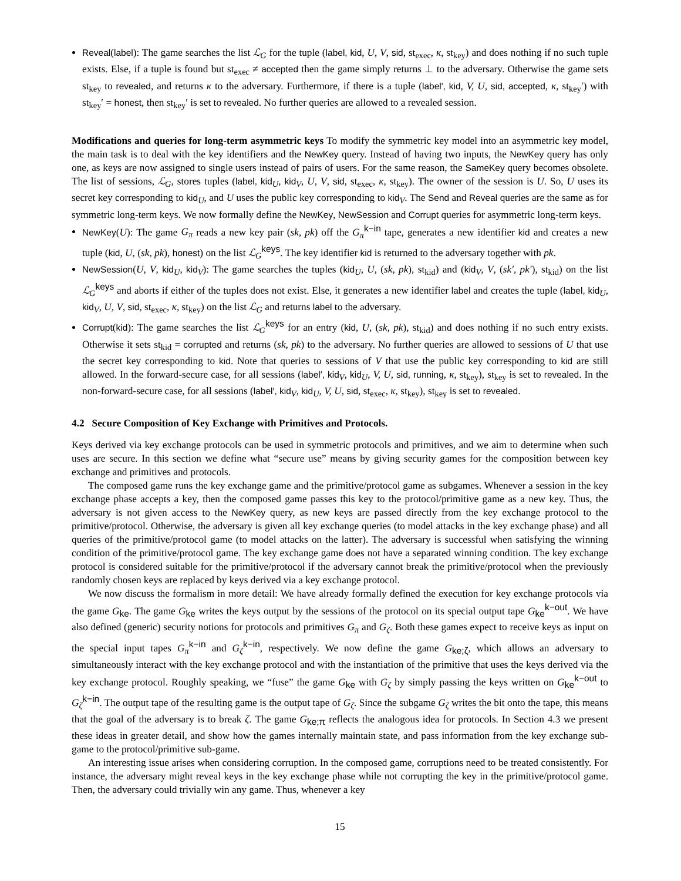Reveal(label): The game searches the list ℒ<sub>G</sub> for the tuple (label, kid, U, V, sid, st<sub>exec</sub>, κ, st<sub>key</sub>) and does nothing if no such tuple exists. Else, if a tuple is found but st<sub>exec</sub> ≠ accepted then the game simply returns ⊥ to the adversary. Otherwise the game sets st<sub>key</sub> to revealed, and returns κ to the adversary. Furthermore, if there is a tuple (label′, kid, V, U, sid, accepted, κ, st<sub>key</sub>′) with st<sub>key</sub>′ = honest, then st<sub>key</sub>′ is set to revealed. No further queries are allowed to a revealed session.
Modifications and queries for long-term asymmetric keys To modify the symmetric key model into an asymmetric key model, the main task is to deal with the key identifiers and the NewKey query. Instead of having two inputs, the NewKey query has only one, as keys are now assigned to single users instead of pairs of users. For the same reason, the SameKey query becomes obsolete. The list of sessions, ℒ<sub>G</sub>, stores tuples (label, kid<sub>U</sub>, kid<sub>V</sub>, U, V, sid, st<sub>exec</sub>, κ, st<sub>key</sub>). The owner of the session is U. So, U uses its secret key corresponding to kid<sub>U</sub>, and U uses the public key corresponding to kid<sub>V</sub>. The Send and Reveal queries are the same as for symmetric long-term keys. We now formally define the NewKey, NewSession and Corrupt queries for asymmetric long-term keys.
NewKey(U): The game G<sub>π</sub> reads a new key pair (sk, pk) off the G<sub>π</sub><sup>k−in</sup> tape, generates a new identifier kid and creates a new tuple (kid, U, (sk, pk), honest) on the list ℒ<sub>G</sub><sup>keys</sup>. The key identifier kid is returned to the adversary together with pk.
NewSession(U, V, kid<sub>U</sub>, kid<sub>V</sub>): The game searches the tuples (kid<sub>U</sub>, U, (sk, pk), st<sub>kid</sub>) and (kid<sub>V</sub>, V, (sk′, pk′), st<sub>kid</sub>) on the list ℒ<sub>G</sub><sup>keys</sup> and aborts if either of the tuples does not exist. Else, it generates a new identifier label and creates the tuple (label, kid<sub>U</sub>, kid<sub>V</sub>, U, V, sid, st<sub>exec</sub>, κ, st<sub>key</sub>) on the list ℒ<sub>G</sub> and returns label to the adversary.
Corrupt(kid): The game searches the list ℒ<sub>G</sub><sup>keys</sup> for an entry (kid, U, (sk, pk), st<sub>kid</sub>) and does nothing if no such entry exists. Otherwise it sets st<sub>kid</sub> = corrupted and returns (sk, pk) to the adversary. No further queries are allowed to sessions of U that use the secret key corresponding to kid. Note that queries to sessions of V that use the public key corresponding to kid are still allowed. In the forward-secure case, for all sessions (label′, kid<sub>V</sub>, kid<sub>U</sub>, V, U, sid, running, κ, st<sub>key</sub>), st<sub>key</sub> is set to revealed. In the non-forward-secure case, for all sessions (label′, kid<sub>V</sub>, kid<sub>U</sub>, V, U, sid, st<sub>exec</sub>, κ, st<sub>key</sub>), st<sub>key</sub> is set to revealed.
4.2 Secure Composition of Key Exchange with Primitives and Protocols.
Keys derived via key exchange protocols can be used in symmetric protocols and primitives, and we aim to determine when such uses are secure. In this section we define what “secure use” means by giving security games for the composition between key exchange and primitives and protocols.
The composed game runs the key exchange game and the primitive/protocol game as subgames. Whenever a session in the key exchange phase accepts a key, then the composed game passes this key to the protocol/primitive game as a new key. Thus, the adversary is not given access to the NewKey query, as new keys are passed directly from the key exchange protocol to the primitive/protocol. Otherwise, the adversary is given all key exchange queries (to model attacks in the key exchange phase) and all queries of the primitive/protocol game (to model attacks on the latter). The adversary is successful when satisfying the winning condition of the primitive/protocol game. The key exchange game does not have a separated winning condition. The key exchange protocol is considered suitable for the primitive/protocol if the adversary cannot break the primitive/protocol when the previously randomly chosen keys are replaced by keys derived via a key exchange protocol.
We now discuss the formalism in more detail: We have already formally defined the execution for key exchange protocols via the game G<sub>ke</sub>. The game G<sub>ke</sub> writes the keys output by the sessions of the protocol on its special output tape G<sub>ke</sub><sup>k−out</sup>. We have also defined (generic) security notions for protocols and primitives G<sub>π</sub> and G<sub>ζ</sub>. Both these games expect to receive keys as input on the special input tapes G<sub>π</sub><sup>k−in</sup> and G<sub>ζ</sub><sup>k−in</sup>, respectively. We now define the game G<sub>ke;ζ</sub>, which allows an adversary to simultaneously interact with the key exchange protocol and with the instantiation of the primitive that uses the keys derived via the key exchange protocol. Roughly speaking, we “fuse” the game G<sub>ke</sub> with G<sub>ζ</sub> by simply passing the keys written on G<sub>ke</sub><sup>k−out</sup> to G<sub>ζ</sub><sup>k−in</sup>. The output tape of the resulting game is the output tape of G<sub>ζ</sub>. Since the subgame G<sub>ζ</sub> writes the bit onto the tape, this means that the goal of the adversary is to break ζ. The game G<sub>ke;π</sub> reflects the analogous idea for protocols. In Section 4.3 we present these ideas in greater detail, and show how the games internally maintain state, and pass information from the key exchange sub-game to the protocol/primitive sub-game.
An interesting issue arises when considering corruption. In the composed game, corruptions need to be treated consistently. For instance, the adversary might reveal keys in the key exchange phase while not corrupting the key in the primitive/protocol game. Then, the adversary could trivially win any game. Thus, whenever a key
15